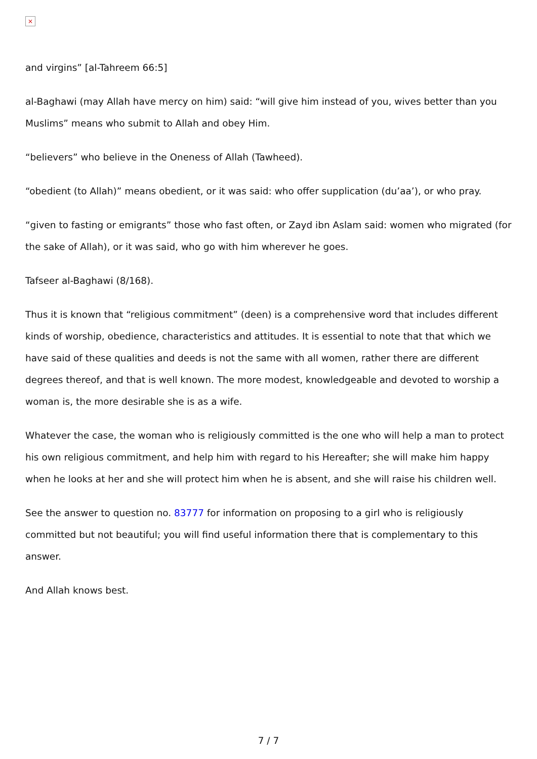×
and virgins” [al-Tahreem 66:5]
al-Baghawi (may Allah have mercy on him) said: “will give him instead of you, wives better than you Muslims” means who submit to Allah and obey Him.
“believers” who believe in the Oneness of Allah (Tawheed).
“obedient (to Allah)” means obedient, or it was said: who offer supplication (du’aa’), or who pray.
“given to fasting or emigrants” those who fast often, or Zayd ibn Aslam said: women who migrated (for the sake of Allah), or it was said, who go with him wherever he goes.
Tafseer al-Baghawi (8/168).
Thus it is known that “religious commitment” (deen) is a comprehensive word that includes different kinds of worship, obedience, characteristics and attitudes. It is essential to note that that which we have said of these qualities and deeds is not the same with all women, rather there are different degrees thereof, and that is well known. The more modest, knowledgeable and devoted to worship a woman is, the more desirable she is as a wife.
Whatever the case, the woman who is religiously committed is the one who will help a man to protect his own religious commitment, and help him with regard to his Hereafter; she will make him happy when he looks at her and she will protect him when he is absent, and she will raise his children well.
See the answer to question no. 83777 for information on proposing to a girl who is religiously committed but not beautiful; you will find useful information there that is complementary to this answer.
And Allah knows best.
7 / 7